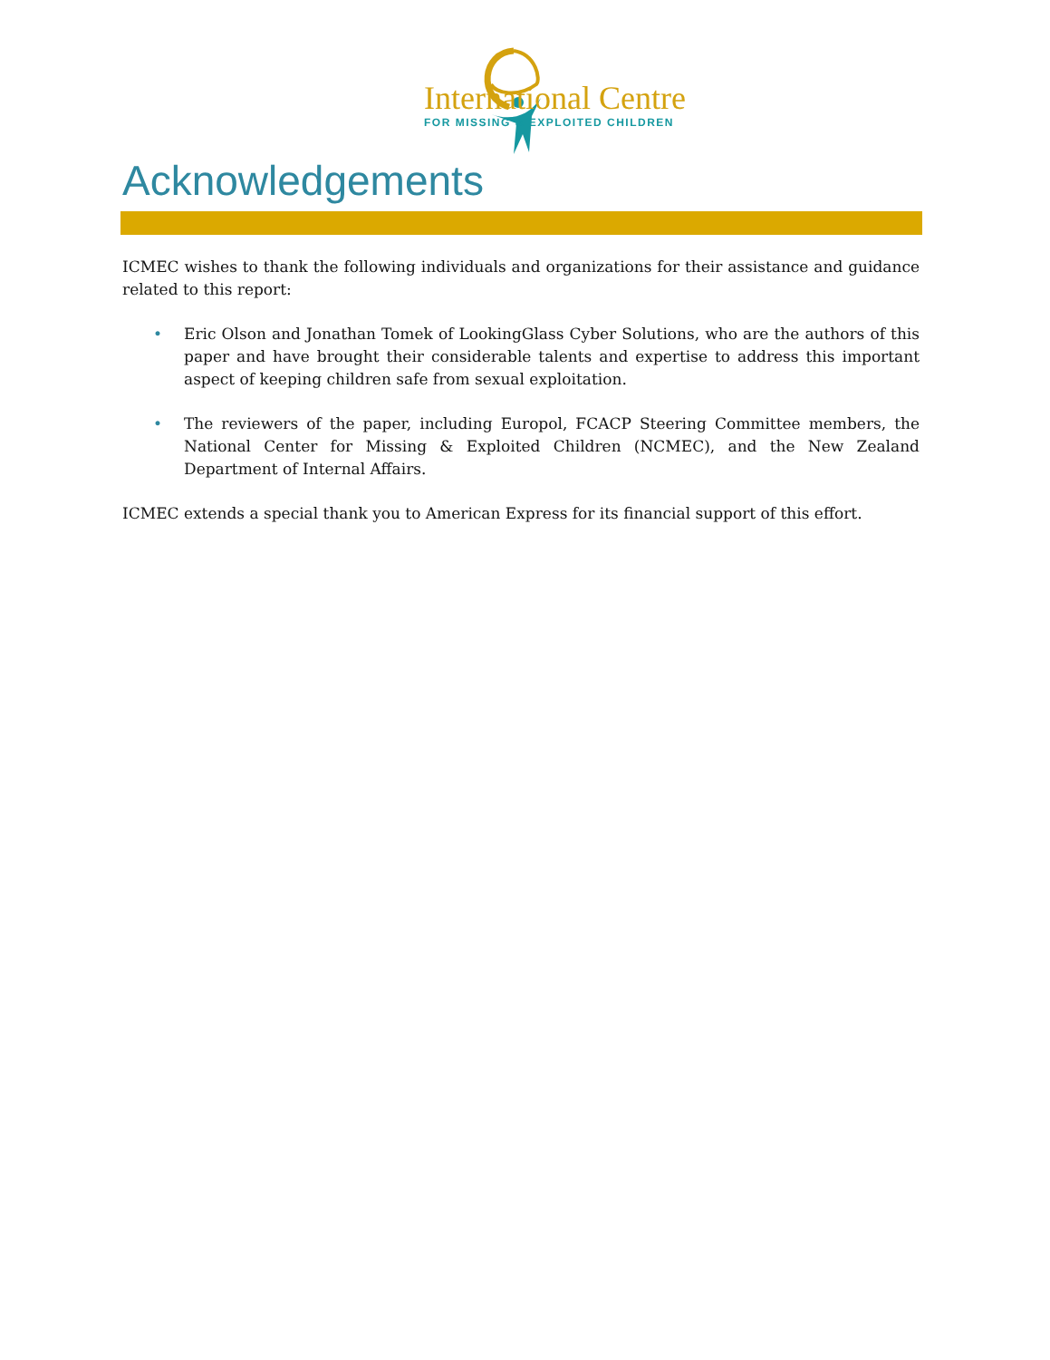International Centre
FOR MISSING & EXPLOITED CHILDREN
Acknowledgements
ICMEC wishes to thank the following individuals and organizations for their assistance and guidance related to this report:
• Eric Olson and Jonathan Tomek of LookingGlass Cyber Solutions, who are the authors of this paper and have brought their considerable talents and expertise to address this important aspect of keeping children safe from sexual exploitation.
• The reviewers of the paper, including Europol, FCACP Steering Committee members, the National Center for Missing & Exploited Children (NCMEC), and the New Zealand Department of Internal Affairs.
ICMEC extends a special thank you to American Express for its financial support of this effort.